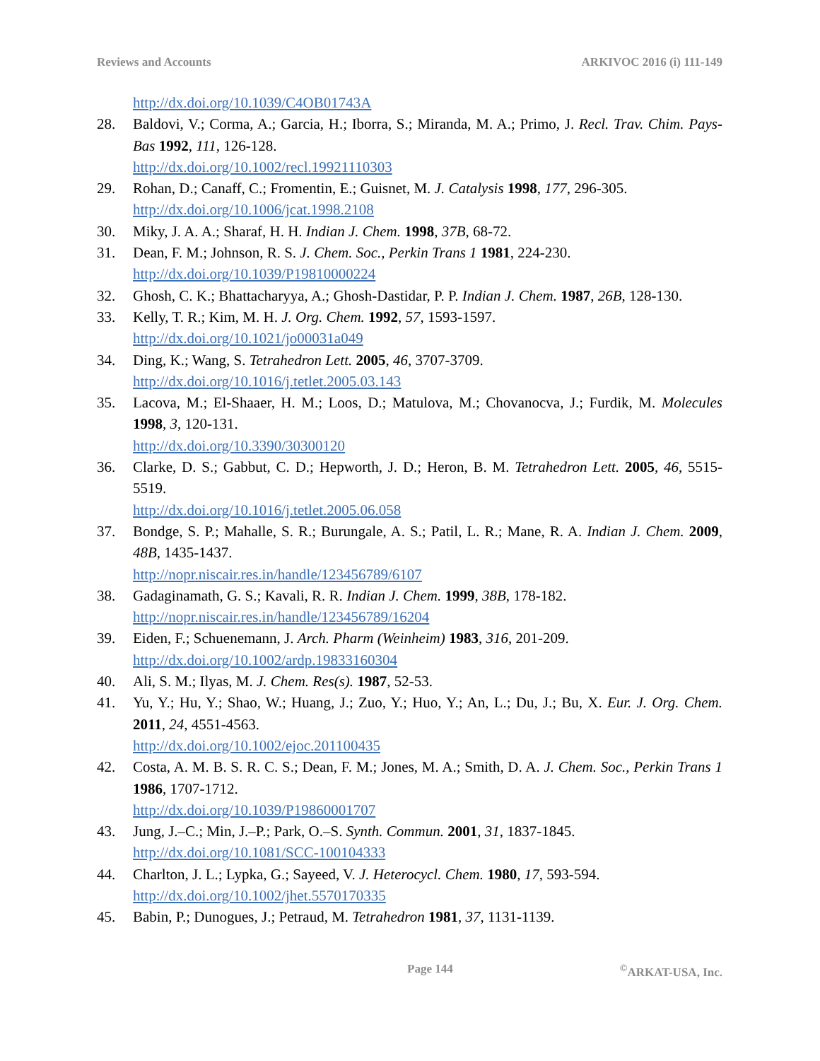Reviews and Accounts ARKIVOC 2016 (i) 111-149
http://dx.doi.org/10.1039/C4OB01743A
28. Baldovi, V.; Corma, A.; Garcia, H.; Iborra, S.; Miranda, M. A.; Primo, J. Recl. Trav. Chim. Pays-Bas 1992, 111, 126-128.
http://dx.doi.org/10.1002/recl.19921110303
29. Rohan, D.; Canaff, C.; Fromentin, E.; Guisnet, M. J. Catalysis 1998, 177, 296-305.
http://dx.doi.org/10.1006/jcat.1998.2108
30. Miky, J. A. A.; Sharaf, H. H. Indian J. Chem. 1998, 37B, 68-72.
31. Dean, F. M.; Johnson, R. S. J. Chem. Soc., Perkin Trans 1 1981, 224-230.
http://dx.doi.org/10.1039/P19810000224
32. Ghosh, C. K.; Bhattacharyya, A.; Ghosh-Dastidar, P. P. Indian J. Chem. 1987, 26B, 128-130.
33. Kelly, T. R.; Kim, M. H. J. Org. Chem. 1992, 57, 1593-1597.
http://dx.doi.org/10.1021/jo00031a049
34. Ding, K.; Wang, S. Tetrahedron Lett. 2005, 46, 3707-3709.
http://dx.doi.org/10.1016/j.tetlet.2005.03.143
35. Lacova, M.; El-Shaaer, H. M.; Loos, D.; Matulova, M.; Chovanocva, J.; Furdik, M. Molecules 1998, 3, 120-131.
http://dx.doi.org/10.3390/30300120
36. Clarke, D. S.; Gabbut, C. D.; Hepworth, J. D.; Heron, B. M. Tetrahedron Lett. 2005, 46, 5515-5519.
http://dx.doi.org/10.1016/j.tetlet.2005.06.058
37. Bondge, S. P.; Mahalle, S. R.; Burungale, A. S.; Patil, L. R.; Mane, R. A. Indian J. Chem. 2009, 48B, 1435-1437.
http://nopr.niscair.res.in/handle/123456789/6107
38. Gadaginamath, G. S.; Kavali, R. R. Indian J. Chem. 1999, 38B, 178-182.
http://nopr.niscair.res.in/handle/123456789/16204
39. Eiden, F.; Schuenemann, J. Arch. Pharm (Weinheim) 1983, 316, 201-209.
http://dx.doi.org/10.1002/ardp.19833160304
40. Ali, S. M.; Ilyas, M. J. Chem. Res(s). 1987, 52-53.
41. Yu, Y.; Hu, Y.; Shao, W.; Huang, J.; Zuo, Y.; Huo, Y.; An, L.; Du, J.; Bu, X. Eur. J. Org. Chem. 2011, 24, 4551-4563.
http://dx.doi.org/10.1002/ejoc.201100435
42. Costa, A. M. B. S. R. C. S.; Dean, F. M.; Jones, M. A.; Smith, D. A. J. Chem. Soc., Perkin Trans 1 1986, 1707-1712.
http://dx.doi.org/10.1039/P19860001707
43. Jung, J.–C.; Min, J.–P.; Park, O.–S. Synth. Commun. 2001, 31, 1837-1845.
http://dx.doi.org/10.1081/SCC-100104333
44. Charlton, J. L.; Lypka, G.; Sayeed, V. J. Heterocycl. Chem. 1980, 17, 593-594.
http://dx.doi.org/10.1002/jhet.5570170335
45. Babin, P.; Dunogues, J.; Petraud, M. Tetrahedron 1981, 37, 1131-1139.
Page 144<sup>©</sup>ARKAT-USA, Inc.